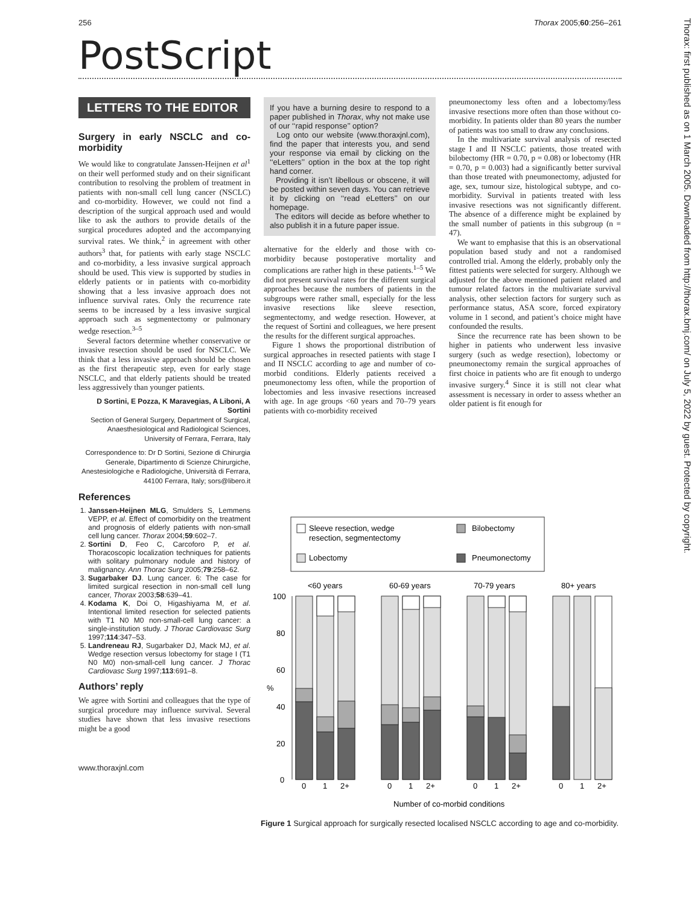256 Thorax 2005;60:256–261
PostScript
Thorax: first published as on 1 March 2005. Downloaded from http://thorax.bmj.com/ on July 5, 2022 by guest. Protected by copyright.
LETTERS TO THE EDITOR
Surgery in early NSCLC and co-morbidity
We would like to congratulate Janssen-Heijnen et al<sup>1</sup> on their well performed study and on their significant contribution to resolving the problem of treatment in patients with non-small cell lung cancer (NSCLC) and co-morbidity. However, we could not find a description of the surgical approach used and would like to ask the authors to provide details of the surgical procedures adopted and the accompanying survival rates. We think,<sup>2</sup> in agreement with other authors<sup>3</sup> that, for patients with early stage NSCLC and co-morbidity, a less invasive surgical approach should be used. This view is supported by studies in elderly patients or in patients with co-morbidity showing that a less invasive approach does not influence survival rates. Only the recurrence rate seems to be increased by a less invasive surgical approach such as segmentectomy or pulmonary wedge resection.<sup>3–5</sup>
Several factors determine whether conservative or invasive resection should be used for NSCLC. We think that a less invasive approach should be chosen as the first therapeutic step, even for early stage NSCLC, and that elderly patients should be treated less aggressively than younger patients.
D Sortini, E Pozza, K Maravegias, A Liboni, A Sortini
Section of General Surgery, Department of Surgical, Anaesthesiological and Radiological Sciences, University of Ferrara, Ferrara, Italy
Correspondence to: Dr D Sortini, Sezione di Chirurgia Generale, Dipartimento di Scienze Chirurgiche, Anestesiologiche e Radiologiche, Università di Ferrara, 44100 Ferrara, Italy; sors@libero.it
References
1. Janssen-Heijnen MLG, Smulders S, Lemmens VEPP, et al. Effect of comorbidity on the treatment and prognosis of elderly patients with non-small cell lung cancer. Thorax 2004;59:602–7.
2. Sortini D, Feo C, Carcoforo P, et al. Thoracoscopic localization techniques for patients with solitary pulmonary nodule and history of malignancy. Ann Thorac Surg 2005;79:258–62.
3. Sugarbaker DJ. Lung cancer. 6: The case for limited surgical resection in non-small cell lung cancer, Thorax 2003;58:639–41.
4. Kodama K, Doi O, Higashiyama M, et al. Intentional limited resection for selected patients with T1 N0 M0 non-small-cell lung cancer: a single-institution study. J Thorac Cardiovasc Surg 1997;114:347–53.
5. Landreneau RJ, Sugarbaker DJ, Mack MJ, et al. Wedge resection versus lobectomy for stage I (T1 N0 M0) non-small-cell lung cancer. J Thorac Cardiovasc Surg 1997;113:691–8.
Authors’ reply
We agree with Sortini and colleagues that the type of surgical procedure may influence survival. Several studies have shown that less invasive resections might be a good
www.thoraxjnl.com
If you have a burning desire to respond to a paper published in Thorax, why not make use of our ‘‘rapid response’’ option?
Log onto our website (www.thoraxjnl.com), find the paper that interests you, and send your response via email by clicking on the ‘‘eLetters’’ option in the box at the top right hand corner.
Providing it isn’t libellous or obscene, it will be posted within seven days. You can retrieve it by clicking on ‘‘read eLetters’’ on our homepage.
The editors will decide as before whether to also publish it in a future paper issue.
alternative for the elderly and those with co-morbidity because postoperative mortality and complications are rather high in these patients.<sup>1–5</sup> We did not present survival rates for the different surgical approaches because the numbers of patients in the subgroups were rather small, especially for the less invasive resections like sleeve resection, segmentectomy, and wedge resection. However, at the request of Sortini and colleagues, we here present the results for the different surgical approaches.
Figure 1 shows the proportional distribution of surgical approaches in resected patients with stage I and II NSCLC according to age and number of co-morbid conditions. Elderly patients received a pneumonectomy less often, while the proportion of lobectomies and less invasive resections increased with age. In age groups <60 years and 70–79 years patients with co-morbidity received
pneumonectomy less often and a lobectomy/less invasive resections more often than those without co-morbidity. In patients older than 80 years the number of patients was too small to draw any conclusions.
In the multivariate survival analysis of resected stage I and II NSCLC patients, those treated with bilobectomy (HR = 0.70, p = 0.08) or lobectomy (HR = 0.70, p = 0.003) had a significantly better survival than those treated with pneumonectomy, adjusted for age, sex, tumour size, histological subtype, and co-morbidity. Survival in patients treated with less invasive resections was not significantly different. The absence of a difference might be explained by the small number of patients in this subgroup (n = 47).
We want to emphasise that this is an observational population based study and not a randomised controlled trial. Among the elderly, probably only the fittest patients were selected for surgery. Although we adjusted for the above mentioned patient related and tumour related factors in the multivariate survival analysis, other selection factors for surgery such as performance status, ASA score, forced expiratory volume in 1 second, and patient’s choice might have confounded the results.
Since the recurrence rate has been shown to be higher in patients who underwent less invasive surgery (such as wedge resection), lobectomy or pneumonectomy remain the surgical approaches of first choice in patients who are fit enough to undergo invasive surgery.<sup>4</sup> Since it is still not clear what assessment is necessary in order to assess whether an older patient is fit enough for
Sleeve resection, wedge
resection, segmentectomy
Bilobectomy
Lobectomy
Pneumonectomy
<60 years
60-69 years
70-79 years
80+ years
100
80
60
%
40
20
0
0
1
2+
0
1
2+
0
1
2+
0
1
2+
Number of co-morbid conditions
Figure 1 Surgical approach for surgically resected localised NSCLC according to age and co-morbidity.